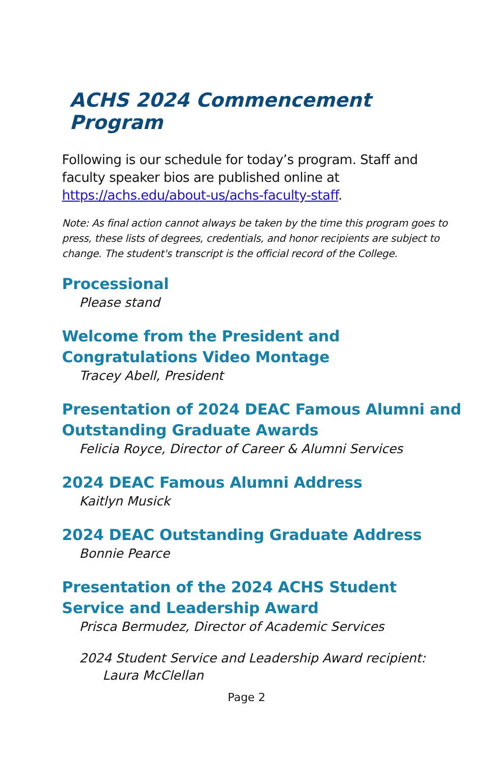ACHS 2024 Commencement Program
Following is our schedule for today’s program. Staff and faculty speaker bios are published online at https://achs.edu/about-us/achs-faculty-staff.
Note: As final action cannot always be taken by the time this program goes to press, these lists of degrees, credentials, and honor recipients are subject to change. The student's transcript is the official record of the College.
Processional
Please stand
Welcome from the President and Congratulations Video Montage
Tracey Abell, President
Presentation of 2024 DEAC Famous Alumni and Outstanding Graduate Awards
Felicia Royce, Director of Career & Alumni Services
2024 DEAC Famous Alumni Address
Kaitlyn Musick
2024 DEAC Outstanding Graduate Address
Bonnie Pearce
Presentation of the 2024 ACHS Student Service and Leadership Award
Prisca Bermudez, Director of Academic Services
2024 Student Service and Leadership Award recipient:
Laura McClellan
Page 2